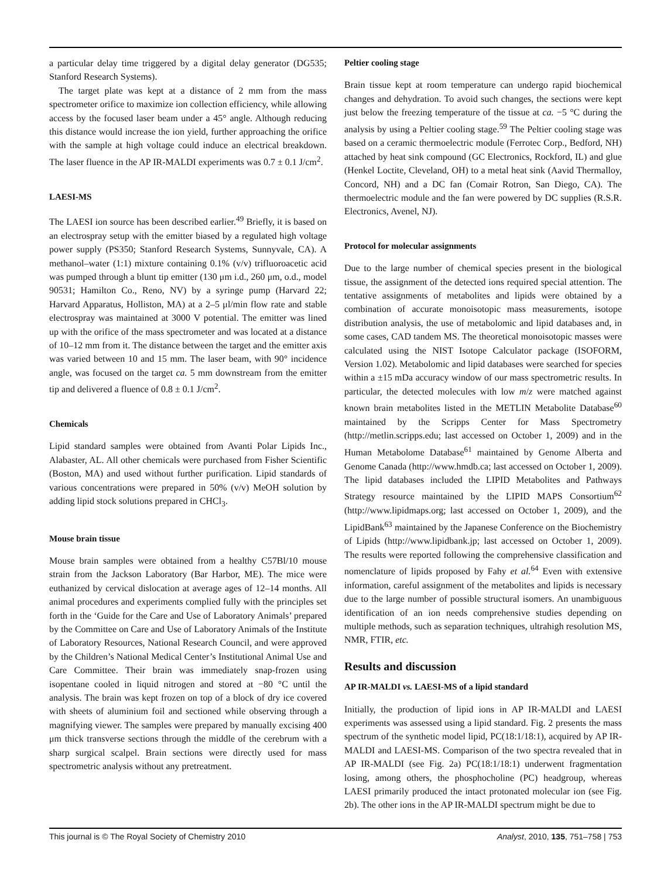a particular delay time triggered by a digital delay generator (DG535; Stanford Research Systems).
The target plate was kept at a distance of 2 mm from the mass spectrometer orifice to maximize ion collection efficiency, while allowing access by the focused laser beam under a 45° angle. Although reducing this distance would increase the ion yield, further approaching the orifice with the sample at high voltage could induce an electrical breakdown. The laser fluence in the AP IR-MALDI experiments was 0.7 ± 0.1 J/cm<sup>2</sup>.
LAESI-MS
The LAESI ion source has been described earlier.<sup>49</sup> Briefly, it is based on an electrospray setup with the emitter biased by a regulated high voltage power supply (PS350; Stanford Research Systems, Sunnyvale, CA). A methanol–water (1:1) mixture containing 0.1% (v/v) trifluoroacetic acid was pumped through a blunt tip emitter (130 μm i.d., 260 μm, o.d., model 90531; Hamilton Co., Reno, NV) by a syringe pump (Harvard 22; Harvard Apparatus, Holliston, MA) at a 2–5 μl/min flow rate and stable electrospray was maintained at 3000 V potential. The emitter was lined up with the orifice of the mass spectrometer and was located at a distance of 10–12 mm from it. The distance between the target and the emitter axis was varied between 10 and 15 mm. The laser beam, with 90° incidence angle, was focused on the target ca. 5 mm downstream from the emitter tip and delivered a fluence of 0.8 ± 0.1 J/cm<sup>2</sup>.
Chemicals
Lipid standard samples were obtained from Avanti Polar Lipids Inc., Alabaster, AL. All other chemicals were purchased from Fisher Scientific (Boston, MA) and used without further purification. Lipid standards of various concentrations were prepared in 50% (v/v) MeOH solution by adding lipid stock solutions prepared in CHCl<sub>3</sub>.
Mouse brain tissue
Mouse brain samples were obtained from a healthy C57Bl/10 mouse strain from the Jackson Laboratory (Bar Harbor, ME). The mice were euthanized by cervical dislocation at average ages of 12–14 months. All animal procedures and experiments complied fully with the principles set forth in the ‘Guide for the Care and Use of Laboratory Animals’ prepared by the Committee on Care and Use of Laboratory Animals of the Institute of Laboratory Resources, National Research Council, and were approved by the Children’s National Medical Center’s Institutional Animal Use and Care Committee. Their brain was immediately snap-frozen using isopentane cooled in liquid nitrogen and stored at −80 °C until the analysis. The brain was kept frozen on top of a block of dry ice covered with sheets of aluminium foil and sectioned while observing through a magnifying viewer. The samples were prepared by manually excising 400 μm thick transverse sections through the middle of the cerebrum with a sharp surgical scalpel. Brain sections were directly used for mass spectrometric analysis without any pretreatment.
Peltier cooling stage
Brain tissue kept at room temperature can undergo rapid biochemical changes and dehydration. To avoid such changes, the sections were kept just below the freezing temperature of the tissue at ca. −5 °C during the analysis by using a Peltier cooling stage.<sup>59</sup> The Peltier cooling stage was based on a ceramic thermoelectric module (Ferrotec Corp., Bedford, NH) attached by heat sink compound (GC Electronics, Rockford, IL) and glue (Henkel Loctite, Cleveland, OH) to a metal heat sink (Aavid Thermalloy, Concord, NH) and a DC fan (Comair Rotron, San Diego, CA). The thermoelectric module and the fan were powered by DC supplies (R.S.R. Electronics, Avenel, NJ).
Protocol for molecular assignments
Due to the large number of chemical species present in the biological tissue, the assignment of the detected ions required special attention. The tentative assignments of metabolites and lipids were obtained by a combination of accurate monoisotopic mass measurements, isotope distribution analysis, the use of metabolomic and lipid databases and, in some cases, CAD tandem MS. The theoretical monoisotopic masses were calculated using the NIST Isotope Calculator package (ISOFORM, Version 1.02). Metabolomic and lipid databases were searched for species within a ±15 mDa accuracy window of our mass spectrometric results. In particular, the detected molecules with low m/z were matched against known brain metabolites listed in the METLIN Metabolite Database<sup>60</sup> maintained by the Scripps Center for Mass Spectrometry (http://metlin.scripps.edu; last accessed on October 1, 2009) and in the Human Metabolome Database<sup>61</sup> maintained by Genome Alberta and Genome Canada (http://www.hmdb.ca; last accessed on October 1, 2009). The lipid databases included the LIPID Metabolites and Pathways Strategy resource maintained by the LIPID MAPS Consortium<sup>62</sup> (http://www.lipidmaps.org; last accessed on October 1, 2009), and the LipidBank<sup>63</sup> maintained by the Japanese Conference on the Biochemistry of Lipids (http://www.lipidbank.jp; last accessed on October 1, 2009). The results were reported following the comprehensive classification and nomenclature of lipids proposed by Fahy et al.<sup>64</sup> Even with extensive information, careful assignment of the metabolites and lipids is necessary due to the large number of possible structural isomers. An unambiguous identification of an ion needs comprehensive studies depending on multiple methods, such as separation techniques, ultrahigh resolution MS, NMR, FTIR, etc.
Results and discussion
AP IR-MALDI vs. LAESI-MS of a lipid standard
Initially, the production of lipid ions in AP IR-MALDI and LAESI experiments was assessed using a lipid standard. Fig. 2 presents the mass spectrum of the synthetic model lipid, PC(18:1/18:1), acquired by AP IR-MALDI and LAESI-MS. Comparison of the two spectra revealed that in AP IR-MALDI (see Fig. 2a) PC(18:1/18:1) underwent fragmentation losing, among others, the phosphocholine (PC) headgroup, whereas LAESI primarily produced the intact protonated molecular ion (see Fig. 2b). The other ions in the AP IR-MALDI spectrum might be due to
This journal is © The Royal Society of Chemistry 2010 Analyst, 2010, 135, 751–758 | 753